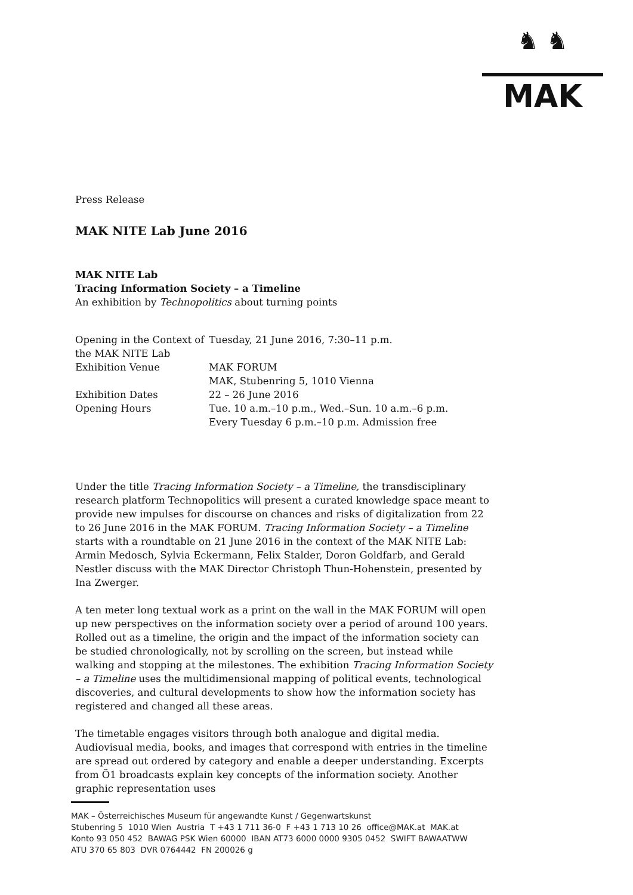♞ ♞
MAK
Press Release
MAK NITE Lab June 2016
MAK NITE Lab
Tracing Information Society – a Timeline
An exhibition by Technopolitics about turning points
| Opening in the Context of the MAK NITE Lab | Tuesday, 21 June 2016, 7:30–11 p.m. |
| Exhibition Venue | MAK FORUM MAK, Stubenring 5, 1010 Vienna |
| Exhibition Dates | 22 – 26 June 2016 |
| Opening Hours | Tue. 10 a.m.–10 p.m., Wed.–Sun. 10 a.m.–6 p.m. Every Tuesday 6 p.m.–10 p.m. Admission free |
Under the title Tracing Information Society – a Timeline, the transdisciplinary research platform Technopolitics will present a curated knowledge space meant to provide new impulses for discourse on chances and risks of digitalization from 22 to 26 June 2016 in the MAK FORUM. Tracing Information Society – a Timeline starts with a roundtable on 21 June 2016 in the context of the MAK NITE Lab: Armin Medosch, Sylvia Eckermann, Felix Stalder, Doron Goldfarb, and Gerald Nestler discuss with the MAK Director Christoph Thun-Hohenstein, presented by Ina Zwerger.
A ten meter long textual work as a print on the wall in the MAK FORUM will open up new perspectives on the information society over a period of around 100 years. Rolled out as a timeline, the origin and the impact of the information society can be studied chronologically, not by scrolling on the screen, but instead while walking and stopping at the milestones. The exhibition Tracing Information Society – a Timeline uses the multidimensional mapping of political events, technological discoveries, and cultural developments to show how the information society has registered and changed all these areas.
The timetable engages visitors through both analogue and digital media. Audiovisual media, books, and images that correspond with entries in the timeline are spread out ordered by category and enable a deeper understanding. Excerpts from Ö1 broadcasts explain key concepts of the information society. Another graphic representation uses
MAK – Österreichisches Museum für angewandte Kunst / Gegenwartskunst
Stubenring 5 1010 Wien Austria T +43 1 711 36-0 F +43 1 713 10 26 office@MAK.at MAK.at
Konto 93 050 452 BAWAG PSK Wien 60000 IBAN AT73 6000 0000 9305 0452 SWIFT BAWAATWW
ATU 370 65 803 DVR 0764442 FN 200026 g